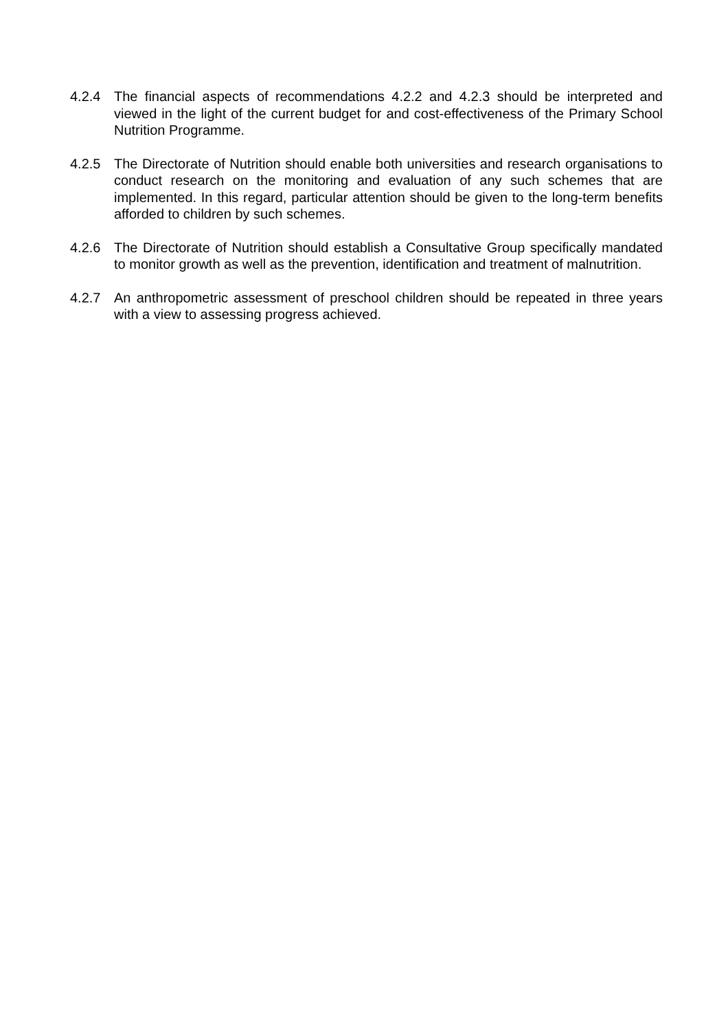4.2.4 The financial aspects of recommendations 4.2.2 and 4.2.3 should be interpreted and viewed in the light of the current budget for and cost-effectiveness of the Primary School Nutrition Programme.
4.2.5 The Directorate of Nutrition should enable both universities and research organisations to conduct research on the monitoring and evaluation of any such schemes that are implemented. In this regard, particular attention should be given to the long-term benefits afforded to children by such schemes.
4.2.6 The Directorate of Nutrition should establish a Consultative Group specifically mandated to monitor growth as well as the prevention, identification and treatment of malnutrition.
4.2.7 An anthropometric assessment of preschool children should be repeated in three years with a view to assessing progress achieved.